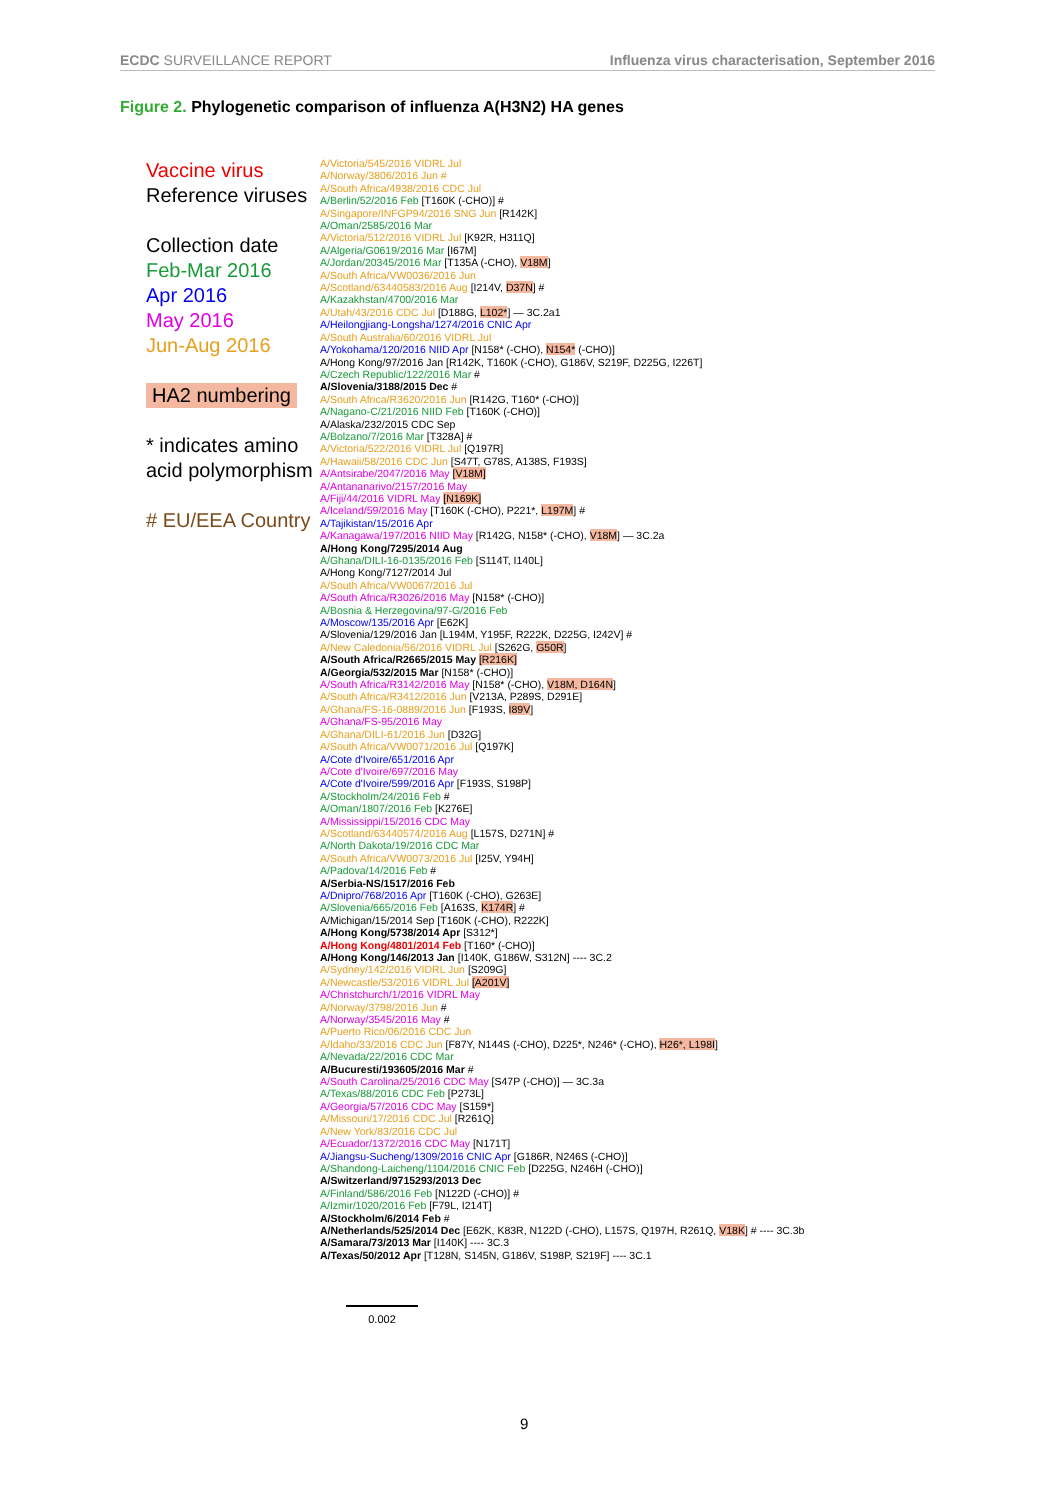ECDC SURVEILLANCE REPORT Influenza virus characterisation, September 2016
Figure 2. Phylogenetic comparison of influenza A(H3N2) HA genes
Vaccine virus
Reference viruses
Collection date
Feb-Mar 2016
Apr 2016
May 2016
Jun-Aug 2016
HA2 numbering
* indicates amino
acid polymorphism
# EU/EEA Country
A/Victoria/545/2016 VIDRL Jul
A/Norway/3806/2016 Jun #
A/South Africa/4938/2016 CDC Jul
A/Berlin/52/2016 Feb [T160K (-CHO)] #
A/Singapore/INFGP94/2016 SNG Jun [R142K]
A/Oman/2585/2016 Mar
A/Victoria/512/2016 VIDRL Jul [K92R, H311Q]
A/Algeria/G0619/2016 Mar [I67M]
A/Jordan/20345/2016 Mar [T135A (-CHO), V18M]
A/South Africa/VW0036/2016 Jun
A/Scotland/63440583/2016 Aug [I214V, D37N] #
A/Kazakhstan/4700/2016 Mar
A/Utah/43/2016 CDC Jul [D188G, L102*] — 3C.2a1
A/Heilongjiang-Longsha/1274/2016 CNIC Apr
A/South Australia/60/2016 VIDRL Jul
A/Yokohama/120/2016 NIID Apr [N158* (-CHO), N154* (-CHO)]
A/Hong Kong/97/2016 Jan [R142K, T160K (-CHO), G186V, S219F, D225G, I226T]
A/Czech Republic/122/2016 Mar #
A/Slovenia/3188/2015 Dec #
A/South Africa/R3620/2016 Jun [R142G, T160* (-CHO)]
A/Nagano-C/21/2016 NIID Feb [T160K (-CHO)]
A/Alaska/232/2015 CDC Sep
A/Bolzano/7/2016 Mar [T328A] #
A/Victoria/522/2016 VIDRL Jul [Q197R]
A/Hawaii/58/2016 CDC Jun [S47T, G78S, A138S, F193S]
A/Antsirabe/2047/2016 May [V18M]
A/Antananarivo/2157/2016 May
A/Fiji/44/2016 VIDRL May [N169K]
A/Iceland/59/2016 May [T160K (-CHO), P221*, L197M] #
A/Tajikistan/15/2016 Apr
A/Kanagawa/197/2016 NIID May [R142G, N158* (-CHO), V18M] — 3C.2a
A/Hong Kong/7295/2014 Aug
A/Ghana/DILI-16-0135/2016 Feb [S114T, I140L]
A/Hong Kong/7127/2014 Jul
A/South Africa/VW0067/2016 Jul
A/South Africa/R3026/2016 May [N158* (-CHO)]
A/Bosnia & Herzegovina/97-G/2016 Feb
A/Moscow/135/2016 Apr [E62K]
A/Slovenia/129/2016 Jan [L194M, Y195F, R222K, D225G, I242V] #
A/New Caledonia/56/2016 VIDRL Jul [S262G, G50R]
A/South Africa/R2665/2015 May [R216K]
A/Georgia/532/2015 Mar [N158* (-CHO)]
A/South Africa/R3142/2016 May [N158* (-CHO), V18M, D164N]
A/South Africa/R3412/2016 Jun [V213A, P289S, D291E]
A/Ghana/FS-16-0889/2016 Jun [F193S, I89V]
A/Ghana/FS-95/2016 May
A/Ghana/DILI-61/2016 Jun [D32G]
A/South Africa/VW0071/2016 Jul [Q197K]
A/Cote d'Ivoire/651/2016 Apr
A/Cote d'Ivoire/697/2016 May
A/Cote d'Ivoire/599/2016 Apr [F193S, S198P]
A/Stockholm/24/2016 Feb #
A/Oman/1807/2016 Feb [K276E]
A/Mississippi/15/2016 CDC May
A/Scotland/63440574/2016 Aug [L157S, D271N] #
A/North Dakota/19/2016 CDC Mar
A/South Africa/VW0073/2016 Jul [I25V, Y94H]
A/Padova/14/2016 Feb #
A/Serbia-NS/1517/2016 Feb
A/Dnipro/768/2016 Apr [T160K (-CHO), G263E]
A/Slovenia/665/2016 Feb [A163S, K174R] #
A/Michigan/15/2014 Sep [T160K (-CHO), R222K]
A/Hong Kong/5738/2014 Apr [S312*]
A/Hong Kong/4801/2014 Feb [T160* (-CHO)]
A/Hong Kong/146/2013 Jan [I140K, G186W, S312N] ---- 3C.2
A/Sydney/142/2016 VIDRL Jun [S209G]
A/Newcastle/53/2016 VIDRL Jul [A201V]
A/Christchurch/1/2016 VIDRL May
A/Norway/3798/2016 Jun #
A/Norway/3545/2016 May #
A/Puerto Rico/06/2016 CDC Jun
A/Idaho/33/2016 CDC Jun [F87Y, N144S (-CHO), D225*, N246* (-CHO), H26*, L198I]
A/Nevada/22/2016 CDC Mar
A/Bucuresti/193605/2016 Mar #
A/South Carolina/25/2016 CDC May [S47P (-CHO)] — 3C.3a
A/Texas/88/2016 CDC Feb [P273L]
A/Georgia/57/2016 CDC May [S159*]
A/Missouri/17/2016 CDC Jul [R261Q]
A/New York/83/2016 CDC Jul
A/Ecuador/1372/2016 CDC May [N171T]
A/Jiangsu-Sucheng/1309/2016 CNIC Apr [G186R, N246S (-CHO)]
A/Shandong-Laicheng/1104/2016 CNIC Feb [D225G, N246H (-CHO)]
A/Switzerland/9715293/2013 Dec
A/Finland/586/2016 Feb [N122D (-CHO)] #
A/Izmir/1020/2016 Feb [F79L, I214T]
A/Stockholm/6/2014 Feb #
A/Netherlands/525/2014 Dec [E62K, K83R, N122D (-CHO), L157S, Q197H, R261Q, V18K] # ---- 3C.3b
A/Samara/73/2013 Mar [I140K] ---- 3C.3
A/Texas/50/2012 Apr [T128N, S145N, G186V, S198P, S219F] ---- 3C.1
0.002
9